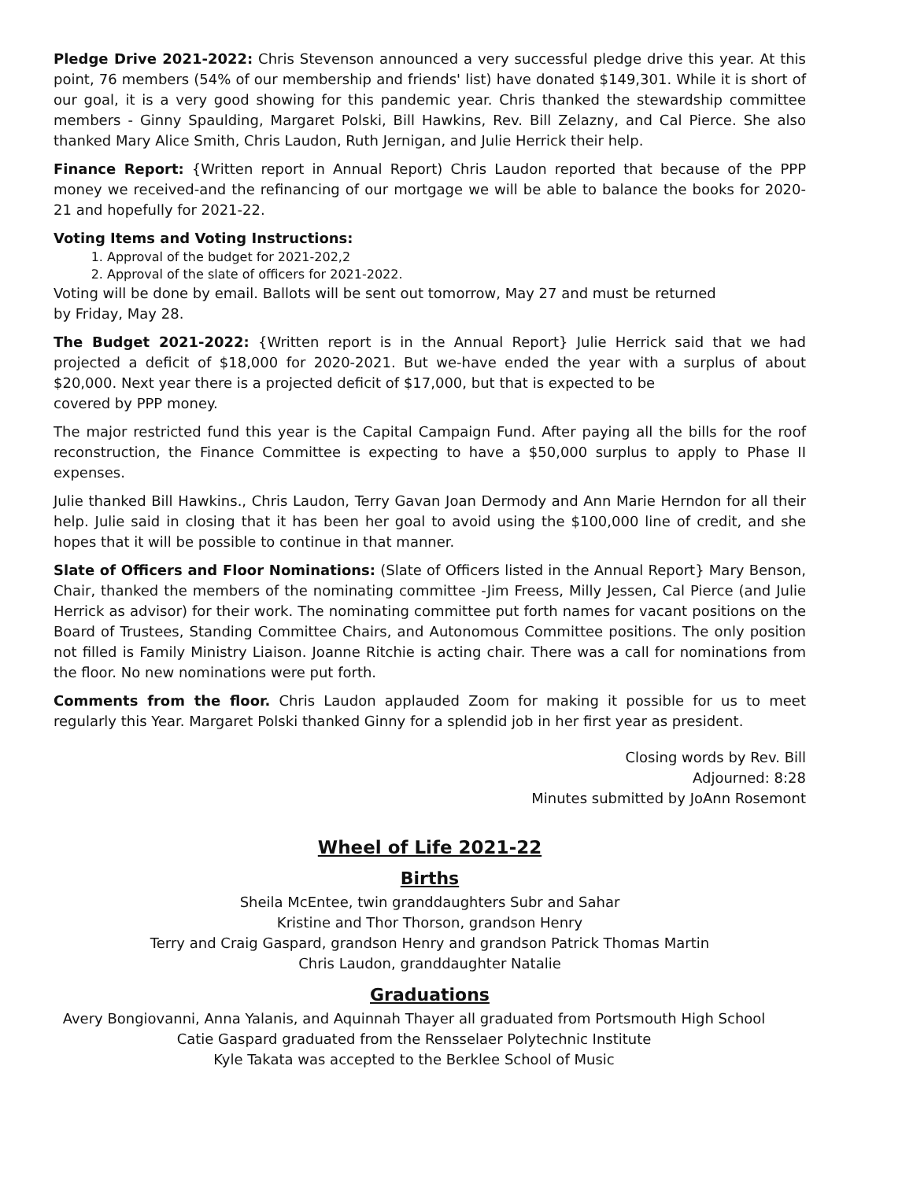Pledge Drive 2021-2022: Chris Stevenson announced a very successful pledge drive this year. At this point, 76 members (54% of our membership and friends' list) have donated $149,301. While it is short of our goal, it is a very good showing for this pandemic year. Chris thanked the stewardship committee members - Ginny Spaulding, Margaret Polski, Bill Hawkins, Rev. Bill Zelazny, and Cal Pierce. She also thanked Mary Alice Smith, Chris Laudon, Ruth Jernigan, and Julie Herrick their help.
Finance Report: {Written report in Annual Report) Chris Laudon reported that because of the PPP money we received-and the refinancing of our mortgage we will be able to balance the books for 2020-21 and hopefully for 2021-22.
Voting Items and Voting Instructions:
1. Approval of the budget for 2021-202,2
2. Approval of the slate of officers for 2021-2022.
Voting will be done by email. Ballots will be sent out tomorrow, May 27 and must be returned
by Friday, May 28.
The Budget 2021-2022: {Written report is in the Annual Report} Julie Herrick said that we had projected a deficit of $18,000 for 2020-2021. But we-have ended the year with a surplus of about $20,000. Next year there is a projected deficit of $17,000, but that is expected to be
covered by PPP money.
The major restricted fund this year is the Capital Campaign Fund. After paying all the bills for the roof reconstruction, the Finance Committee is expecting to have a $50,000 surplus to apply to Phase II expenses.
Julie thanked Bill Hawkins., Chris Laudon, Terry Gavan Joan Dermody and Ann Marie Herndon for all their help. Julie said in closing that it has been her goal to avoid using the $100,000 line of credit, and she hopes that it will be possible to continue in that manner.
Slate of Officers and Floor Nominations: (Slate of Officers listed in the Annual Report} Mary Benson, Chair, thanked the members of the nominating committee -Jim Freess, Milly Jessen, Cal Pierce (and Julie Herrick as advisor) for their work. The nominating committee put forth names for vacant positions on the Board of Trustees, Standing Committee Chairs, and Autonomous Committee positions. The only position not filled is Family Ministry Liaison. Joanne Ritchie is acting chair. There was a call for nominations from the floor. No new nominations were put forth.
Comments from the floor. Chris Laudon applauded Zoom for making it possible for us to meet regularly this Year. Margaret Polski thanked Ginny for a splendid job in her first year as president.
Closing words by Rev. Bill
Adjourned: 8:28
Minutes submitted by JoAnn Rosemont
Wheel of Life 2021-22
Births
Sheila McEntee, twin granddaughters Subr and Sahar
Kristine and Thor Thorson, grandson Henry
Terry and Craig Gaspard, grandson Henry and grandson Patrick Thomas Martin
Chris Laudon, granddaughter Natalie
Graduations
Avery Bongiovanni, Anna Yalanis, and Aquinnah Thayer all graduated from Portsmouth High School
Catie Gaspard graduated from the Rensselaer Polytechnic Institute
Kyle Takata was accepted to the Berklee School of Music